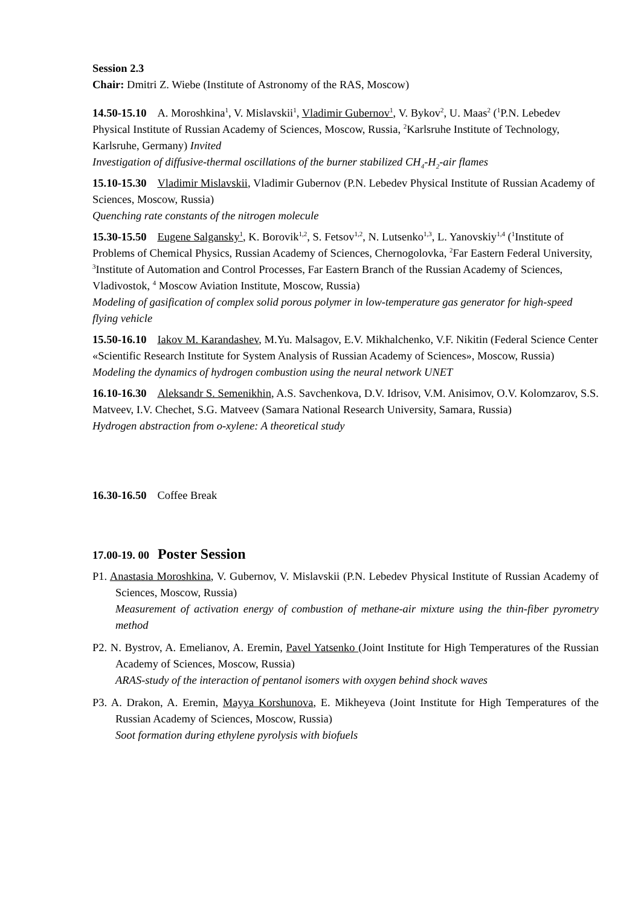Session 2.3
Chair: Dmitri Z. Wiebe (Institute of Astronomy of the RAS, Moscow)
14.50-15.10 A. Moroshkina<sup>1</sup>, V. Mislavskii<sup>1</sup>, Vladimir Gubernov<sup>1</sup>, V. Bykov<sup>2</sup>, U. Maas<sup>2</sup> (<sup>1</sup>P.N. Lebedev Physical Institute of Russian Academy of Sciences, Moscow, Russia, <sup>2</sup>Karlsruhe Institute of Technology, Karlsruhe, Germany) Invited
Investigation of diffusive-thermal oscillations of the burner stabilized CH<sub>4</sub>-H<sub>2</sub>-air flames
15.10-15.30 Vladimir Mislavskii, Vladimir Gubernov (P.N. Lebedev Physical Institute of Russian Academy of Sciences, Moscow, Russia)
Quenching rate constants of the nitrogen molecule
15.30-15.50 Eugene Salgansky<sup>1</sup>, K. Borovik<sup>1,2</sup>, S. Fetsov<sup>1,2</sup>, N. Lutsenko<sup>1,3</sup>, L. Yanovskiy<sup>1,4</sup> (<sup>1</sup>Institute of Problems of Chemical Physics, Russian Academy of Sciences, Chernogolovka, <sup>2</sup>Far Eastern Federal University, <sup>3</sup>Institute of Automation and Control Processes, Far Eastern Branch of the Russian Academy of Sciences, Vladivostok, <sup>4</sup> Moscow Aviation Institute, Moscow, Russia)
Modeling of gasification of complex solid porous polymer in low-temperature gas generator for high-speed flying vehicle
15.50-16.10 Iakov M. Karandashev, M.Yu. Malsagov, E.V. Mikhalchenko, V.F. Nikitin (Federal Science Center «Scientific Research Institute for System Analysis of Russian Academy of Sciences», Moscow, Russia)
Modeling the dynamics of hydrogen combustion using the neural network UNET
16.10-16.30 Aleksandr S. Semenikhin, A.S. Savchenkova, D.V. Idrisov, V.M. Anisimov, O.V. Kolomzarov, S.S. Matveev, I.V. Chechet, S.G. Matveev (Samara National Research University, Samara, Russia)
Hydrogen abstraction from o-xylene: A theoretical study
16.30-16.50 Coffee Break
17.00-19. 00 Poster Session
P1. Anastasia Moroshkina, V. Gubernov, V. Mislavskii (P.N. Lebedev Physical Institute of Russian Academy of Sciences, Moscow, Russia)
Measurement of activation energy of combustion of methane-air mixture using the thin-fiber pyrometry method
P2. N. Bystrov, A. Emelianov, A. Eremin, Pavel Yatsenko (Joint Institute for High Temperatures of the Russian Academy of Sciences, Moscow, Russia)
ARAS-study of the interaction of pentanol isomers with oxygen behind shock waves
P3. A. Drakon, A. Eremin, Mayya Korshunova, E. Mikheyeva (Joint Institute for High Temperatures of the Russian Academy of Sciences, Moscow, Russia)
Soot formation during ethylene pyrolysis with biofuels